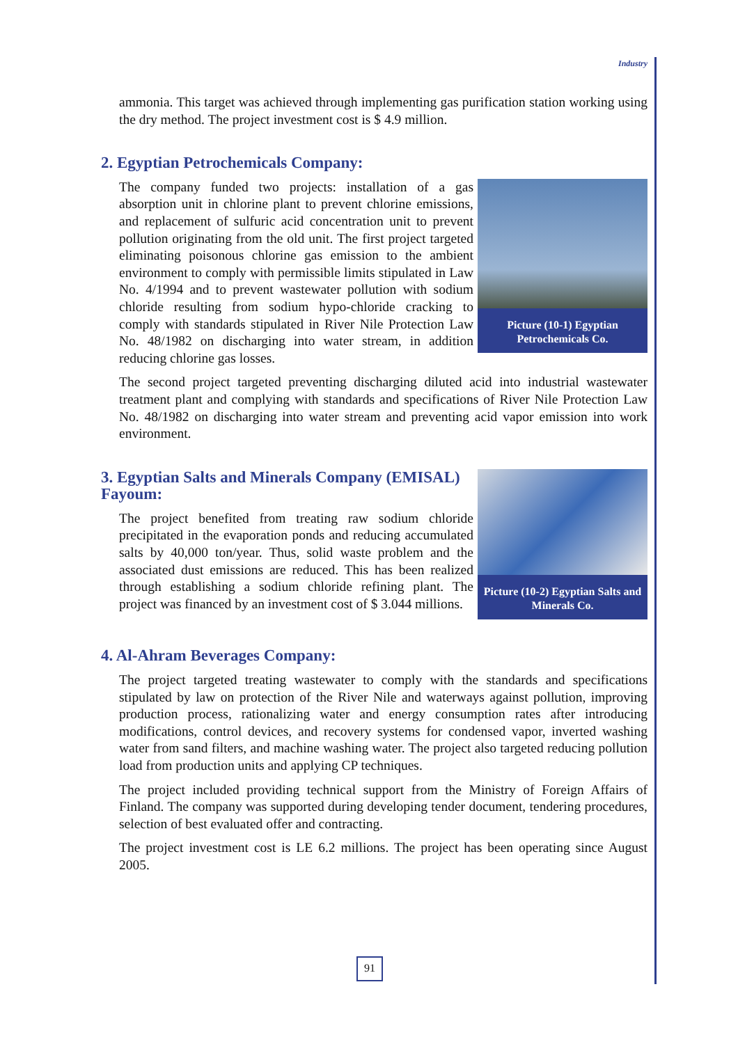Industry
ammonia. This target was achieved through implementing gas purification station working using the dry method. The project investment cost is $ 4.9 million.
2. Egyptian Petrochemicals Company:
Picture (10-1) Egyptian Petrochemicals Co.
The company funded two projects: installation of a gas absorption unit in chlorine plant to prevent chlorine emissions, and replacement of sulfuric acid concentration unit to prevent pollution originating from the old unit. The first project targeted eliminating poisonous chlorine gas emission to the ambient environment to comply with permissible limits stipulated in Law No. 4/1994 and to prevent wastewater pollution with sodium chloride resulting from sodium hypo-chloride cracking to comply with standards stipulated in River Nile Protection Law No. 48/1982 on discharging into water stream, in addition reducing chlorine gas losses.
The second project targeted preventing discharging diluted acid into industrial wastewater treatment plant and complying with standards and specifications of River Nile Protection Law No. 48/1982 on discharging into water stream and preventing acid vapor emission into work environment.
Picture (10-2) Egyptian Salts and Minerals Co.
3. Egyptian Salts and Minerals Company (EMISAL) Fayoum:
The project benefited from treating raw sodium chloride precipitated in the evaporation ponds and reducing accumulated salts by 40,000 ton/year. Thus, solid waste problem and the associated dust emissions are reduced. This has been realized through establishing a sodium chloride refining plant. The project was financed by an investment cost of $ 3.044 millions.
4. Al-Ahram Beverages Company:
The project targeted treating wastewater to comply with the standards and specifications stipulated by law on protection of the River Nile and waterways against pollution, improving production process, rationalizing water and energy consumption rates after introducing modifications, control devices, and recovery systems for condensed vapor, inverted washing water from sand filters, and machine washing water. The project also targeted reducing pollution load from production units and applying CP techniques.
The project included providing technical support from the Ministry of Foreign Affairs of Finland. The company was supported during developing tender document, tendering procedures, selection of best evaluated offer and contracting.
The project investment cost is LE 6.2 millions. The project has been operating since August 2005.
91